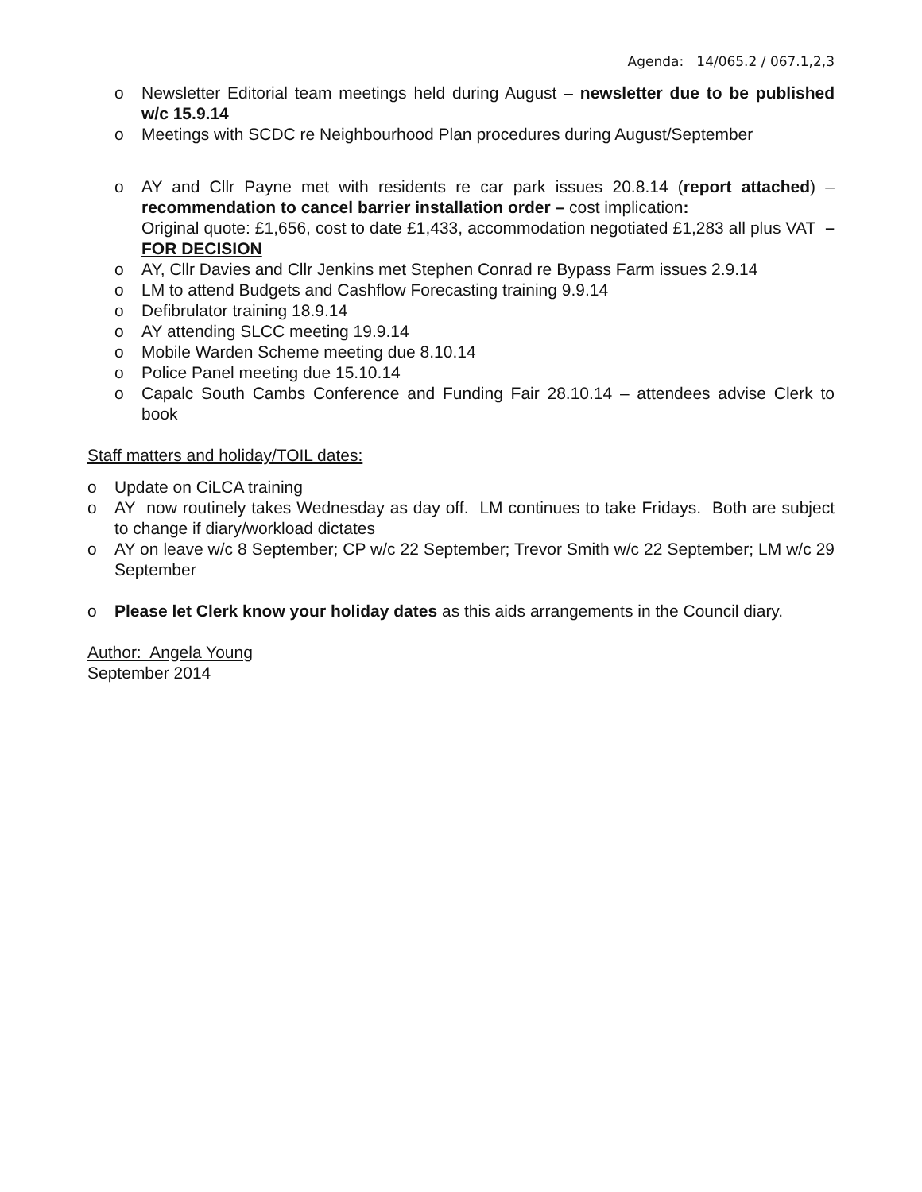Agenda: 14/065.2 / 067.1,2,3
o Newsletter Editorial team meetings held during August – newsletter due to be published w/c 15.9.14
o Meetings with SCDC re Neighbourhood Plan procedures during August/September
o AY and Cllr Payne met with residents re car park issues 20.8.14 (report attached) – recommendation to cancel barrier installation order – cost implication:
Original quote: £1,656, cost to date £1,433, accommodation negotiated £1,283 all plus VAT – FOR DECISION
o AY, Cllr Davies and Cllr Jenkins met Stephen Conrad re Bypass Farm issues 2.9.14
o LM to attend Budgets and Cashflow Forecasting training 9.9.14
o Defibrulator training 18.9.14
o AY attending SLCC meeting 19.9.14
o Mobile Warden Scheme meeting due 8.10.14
o Police Panel meeting due 15.10.14
o Capalc South Cambs Conference and Funding Fair 28.10.14 – attendees advise Clerk to book
Staff matters and holiday/TOIL dates:
o Update on CiLCA training
o AY now routinely takes Wednesday as day off. LM continues to take Fridays. Both are subject to change if diary/workload dictates
o AY on leave w/c 8 September; CP w/c 22 September; Trevor Smith w/c 22 September; LM w/c 29 September
o Please let Clerk know your holiday dates as this aids arrangements in the Council diary.
Author: Angela Young
September 2014